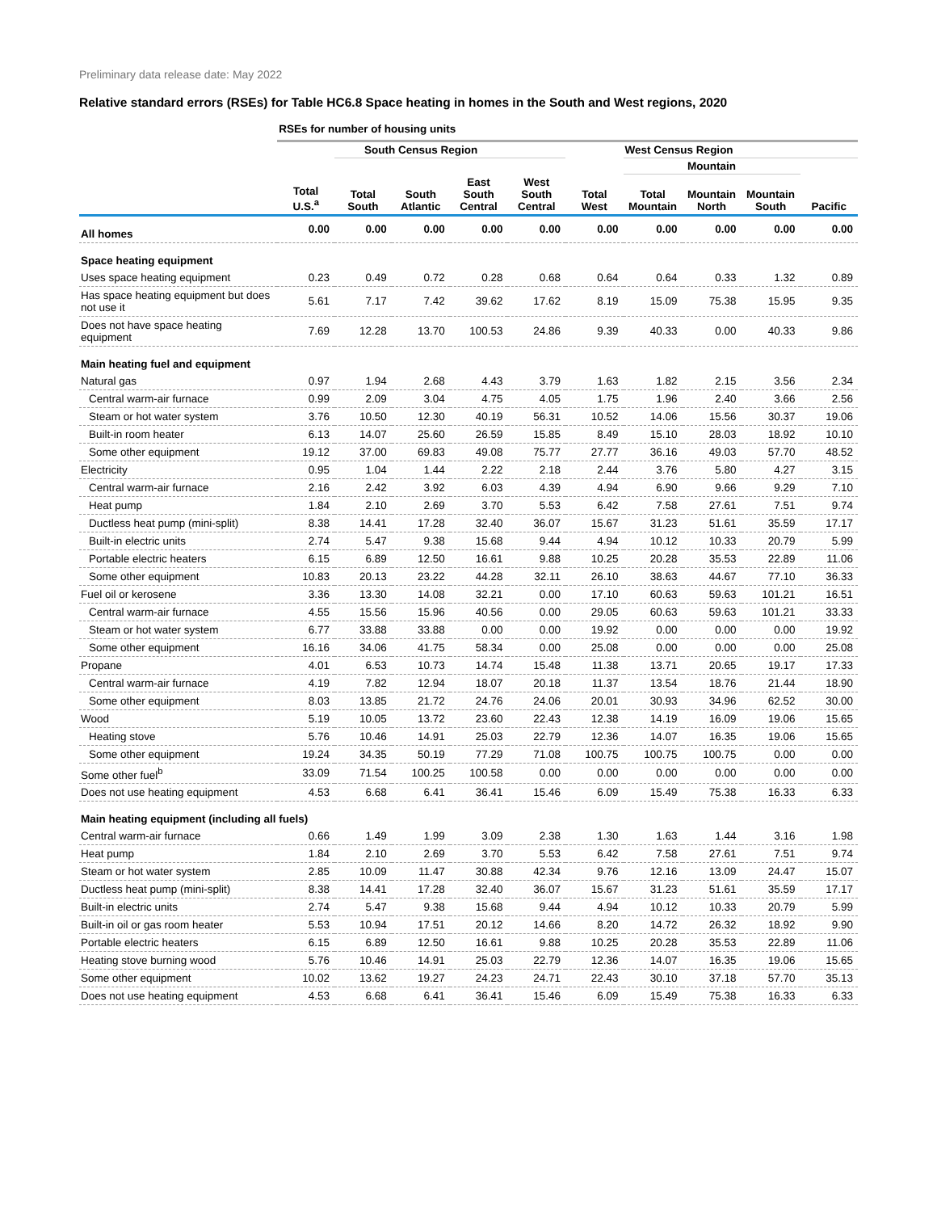Preliminary data release date: May 2022
Relative standard errors (RSEs) for Table HC6.8 Space heating in homes in the South and West regions, 2020
| | RSEs for number of housing units | | | | | | | | | |
| --- | --- | --- | --- | --- | --- | --- | --- | --- | --- | --- |
| | | South Census Region | | | | | West Census Region | | | |
| | | | | | | | Mountain | | | |
| | Total U.S.<sup>a</sup> | Total South | South Atlantic | East South Central | West South Central | Total West | Total Mountain | Mountain North | Mountain South | Pacific |
| All homes | 0.00 | 0.00 | 0.00 | 0.00 | 0.00 | 0.00 | 0.00 | 0.00 | 0.00 | 0.00 |
| Space heating equipment | | | | | | | | | | |
| Uses space heating equipment | 0.23 | 0.49 | 0.72 | 0.28 | 0.68 | 0.64 | 0.64 | 0.33 | 1.32 | 0.89 |
| Has space heating equipment but does not use it | 5.61 | 7.17 | 7.42 | 39.62 | 17.62 | 8.19 | 15.09 | 75.38 | 15.95 | 9.35 |
| Does not have space heating equipment | 7.69 | 12.28 | 13.70 | 100.53 | 24.86 | 9.39 | 40.33 | 0.00 | 40.33 | 9.86 |
| Main heating fuel and equipment | | | | | | | | | | |
| Natural gas | 0.97 | 1.94 | 2.68 | 4.43 | 3.79 | 1.63 | 1.82 | 2.15 | 3.56 | 2.34 |
| Central warm-air furnace | 0.99 | 2.09 | 3.04 | 4.75 | 4.05 | 1.75 | 1.96 | 2.40 | 3.66 | 2.56 |
| Steam or hot water system | 3.76 | 10.50 | 12.30 | 40.19 | 56.31 | 10.52 | 14.06 | 15.56 | 30.37 | 19.06 |
| Built-in room heater | 6.13 | 14.07 | 25.60 | 26.59 | 15.85 | 8.49 | 15.10 | 28.03 | 18.92 | 10.10 |
| Some other equipment | 19.12 | 37.00 | 69.83 | 49.08 | 75.77 | 27.77 | 36.16 | 49.03 | 57.70 | 48.52 |
| Electricity | 0.95 | 1.04 | 1.44 | 2.22 | 2.18 | 2.44 | 3.76 | 5.80 | 4.27 | 3.15 |
| Central warm-air furnace | 2.16 | 2.42 | 3.92 | 6.03 | 4.39 | 4.94 | 6.90 | 9.66 | 9.29 | 7.10 |
| Heat pump | 1.84 | 2.10 | 2.69 | 3.70 | 5.53 | 6.42 | 7.58 | 27.61 | 7.51 | 9.74 |
| Ductless heat pump (mini-split) | 8.38 | 14.41 | 17.28 | 32.40 | 36.07 | 15.67 | 31.23 | 51.61 | 35.59 | 17.17 |
| Built-in electric units | 2.74 | 5.47 | 9.38 | 15.68 | 9.44 | 4.94 | 10.12 | 10.33 | 20.79 | 5.99 |
| Portable electric heaters | 6.15 | 6.89 | 12.50 | 16.61 | 9.88 | 10.25 | 20.28 | 35.53 | 22.89 | 11.06 |
| Some other equipment | 10.83 | 20.13 | 23.22 | 44.28 | 32.11 | 26.10 | 38.63 | 44.67 | 77.10 | 36.33 |
| Fuel oil or kerosene | 3.36 | 13.30 | 14.08 | 32.21 | 0.00 | 17.10 | 60.63 | 59.63 | 101.21 | 16.51 |
| Central warm-air furnace | 4.55 | 15.56 | 15.96 | 40.56 | 0.00 | 29.05 | 60.63 | 59.63 | 101.21 | 33.33 |
| Steam or hot water system | 6.77 | 33.88 | 33.88 | 0.00 | 0.00 | 19.92 | 0.00 | 0.00 | 0.00 | 19.92 |
| Some other equipment | 16.16 | 34.06 | 41.75 | 58.34 | 0.00 | 25.08 | 0.00 | 0.00 | 0.00 | 25.08 |
| Propane | 4.01 | 6.53 | 10.73 | 14.74 | 15.48 | 11.38 | 13.71 | 20.65 | 19.17 | 17.33 |
| Central warm-air furnace | 4.19 | 7.82 | 12.94 | 18.07 | 20.18 | 11.37 | 13.54 | 18.76 | 21.44 | 18.90 |
| Some other equipment | 8.03 | 13.85 | 21.72 | 24.76 | 24.06 | 20.01 | 30.93 | 34.96 | 62.52 | 30.00 |
| Wood | 5.19 | 10.05 | 13.72 | 23.60 | 22.43 | 12.38 | 14.19 | 16.09 | 19.06 | 15.65 |
| Heating stove | 5.76 | 10.46 | 14.91 | 25.03 | 22.79 | 12.36 | 14.07 | 16.35 | 19.06 | 15.65 |
| Some other equipment | 19.24 | 34.35 | 50.19 | 77.29 | 71.08 | 100.75 | 100.75 | 100.75 | 0.00 | 0.00 |
| Some other fuel<sup>b</sup> | 33.09 | 71.54 | 100.25 | 100.58 | 0.00 | 0.00 | 0.00 | 0.00 | 0.00 | 0.00 |
| Does not use heating equipment | 4.53 | 6.68 | 6.41 | 36.41 | 15.46 | 6.09 | 15.49 | 75.38 | 16.33 | 6.33 |
| Main heating equipment (including all fuels) | | | | | | | | | | |
| Central warm-air furnace | 0.66 | 1.49 | 1.99 | 3.09 | 2.38 | 1.30 | 1.63 | 1.44 | 3.16 | 1.98 |
| Heat pump | 1.84 | 2.10 | 2.69 | 3.70 | 5.53 | 6.42 | 7.58 | 27.61 | 7.51 | 9.74 |
| Steam or hot water system | 2.85 | 10.09 | 11.47 | 30.88 | 42.34 | 9.76 | 12.16 | 13.09 | 24.47 | 15.07 |
| Ductless heat pump (mini-split) | 8.38 | 14.41 | 17.28 | 32.40 | 36.07 | 15.67 | 31.23 | 51.61 | 35.59 | 17.17 |
| Built-in electric units | 2.74 | 5.47 | 9.38 | 15.68 | 9.44 | 4.94 | 10.12 | 10.33 | 20.79 | 5.99 |
| Built-in oil or gas room heater | 5.53 | 10.94 | 17.51 | 20.12 | 14.66 | 8.20 | 14.72 | 26.32 | 18.92 | 9.90 |
| Portable electric heaters | 6.15 | 6.89 | 12.50 | 16.61 | 9.88 | 10.25 | 20.28 | 35.53 | 22.89 | 11.06 |
| Heating stove burning wood | 5.76 | 10.46 | 14.91 | 25.03 | 22.79 | 12.36 | 14.07 | 16.35 | 19.06 | 15.65 |
| Some other equipment | 10.02 | 13.62 | 19.27 | 24.23 | 24.71 | 22.43 | 30.10 | 37.18 | 57.70 | 35.13 |
| Does not use heating equipment | 4.53 | 6.68 | 6.41 | 36.41 | 15.46 | 6.09 | 15.49 | 75.38 | 16.33 | 6.33 |